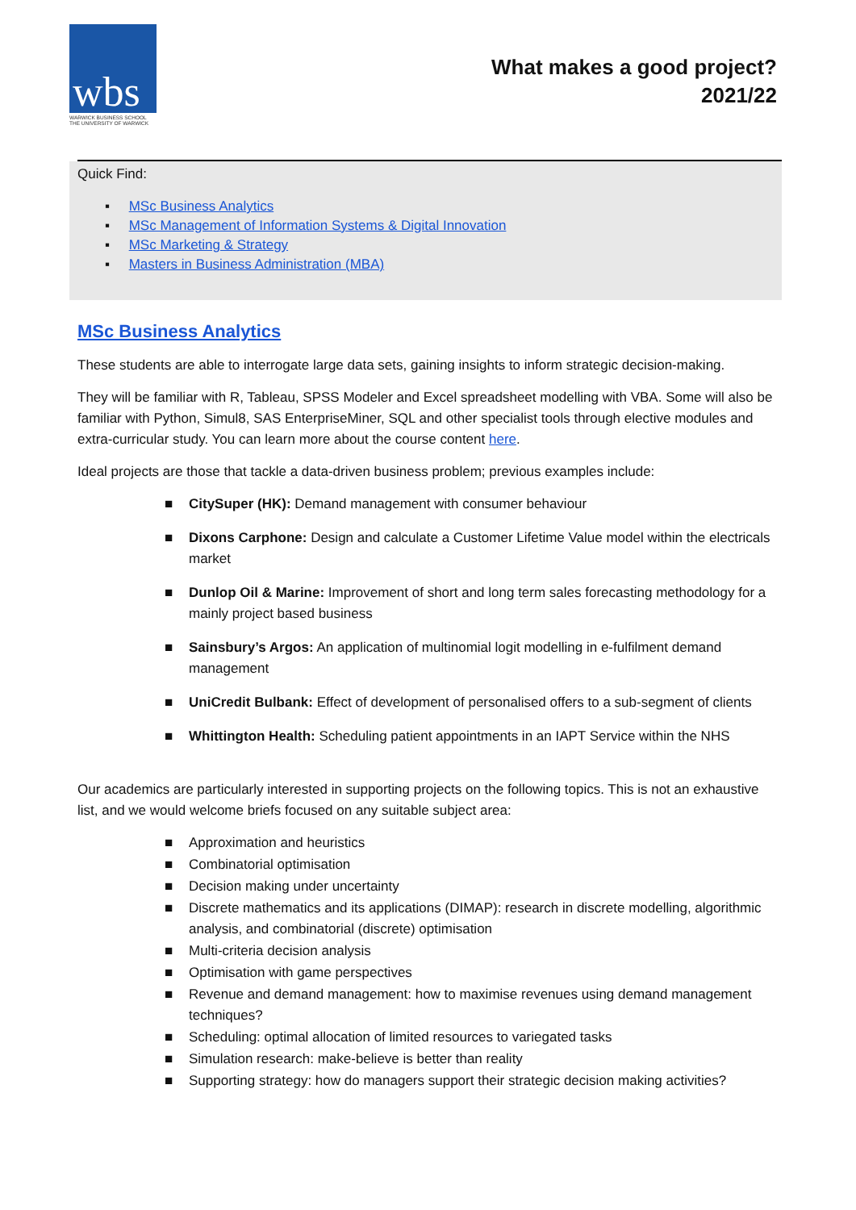wbs
WARWICK BUSINESS SCHOOL
THE UNIVERSITY OF WARWICK
What makes a good project?
2021/22
Quick Find:
▪ MSc Business Analytics
▪ MSc Management of Information Systems & Digital Innovation
▪ MSc Marketing & Strategy
▪ Masters in Business Administration (MBA)
MSc Business Analytics
These students are able to interrogate large data sets, gaining insights to inform strategic decision-making.
They will be familiar with R, Tableau, SPSS Modeler and Excel spreadsheet modelling with VBA. Some will also be familiar with Python, Simul8, SAS EnterpriseMiner, SQL and other specialist tools through elective modules and extra-curricular study. You can learn more about the course content here.
Ideal projects are those that tackle a data-driven business problem; previous examples include:
■ CitySuper (HK): Demand management with consumer behaviour
■ Dixons Carphone: Design and calculate a Customer Lifetime Value model within the electricals market
■ Dunlop Oil & Marine: Improvement of short and long term sales forecasting methodology for a mainly project based business
■ Sainsbury’s Argos: An application of multinomial logit modelling in e-fulfilment demand management
■ UniCredit Bulbank: Effect of development of personalised offers to a sub-segment of clients
■ Whittington Health: Scheduling patient appointments in an IAPT Service within the NHS
Our academics are particularly interested in supporting projects on the following topics. This is not an exhaustive list, and we would welcome briefs focused on any suitable subject area:
■ Approximation and heuristics
■ Combinatorial optimisation
■ Decision making under uncertainty
■ Discrete mathematics and its applications (DIMAP): research in discrete modelling, algorithmic analysis, and combinatorial (discrete) optimisation
■ Multi-criteria decision analysis
■ Optimisation with game perspectives
■ Revenue and demand management: how to maximise revenues using demand management techniques?
■ Scheduling: optimal allocation of limited resources to variegated tasks
■ Simulation research: make-believe is better than reality
■ Supporting strategy: how do managers support their strategic decision making activities?